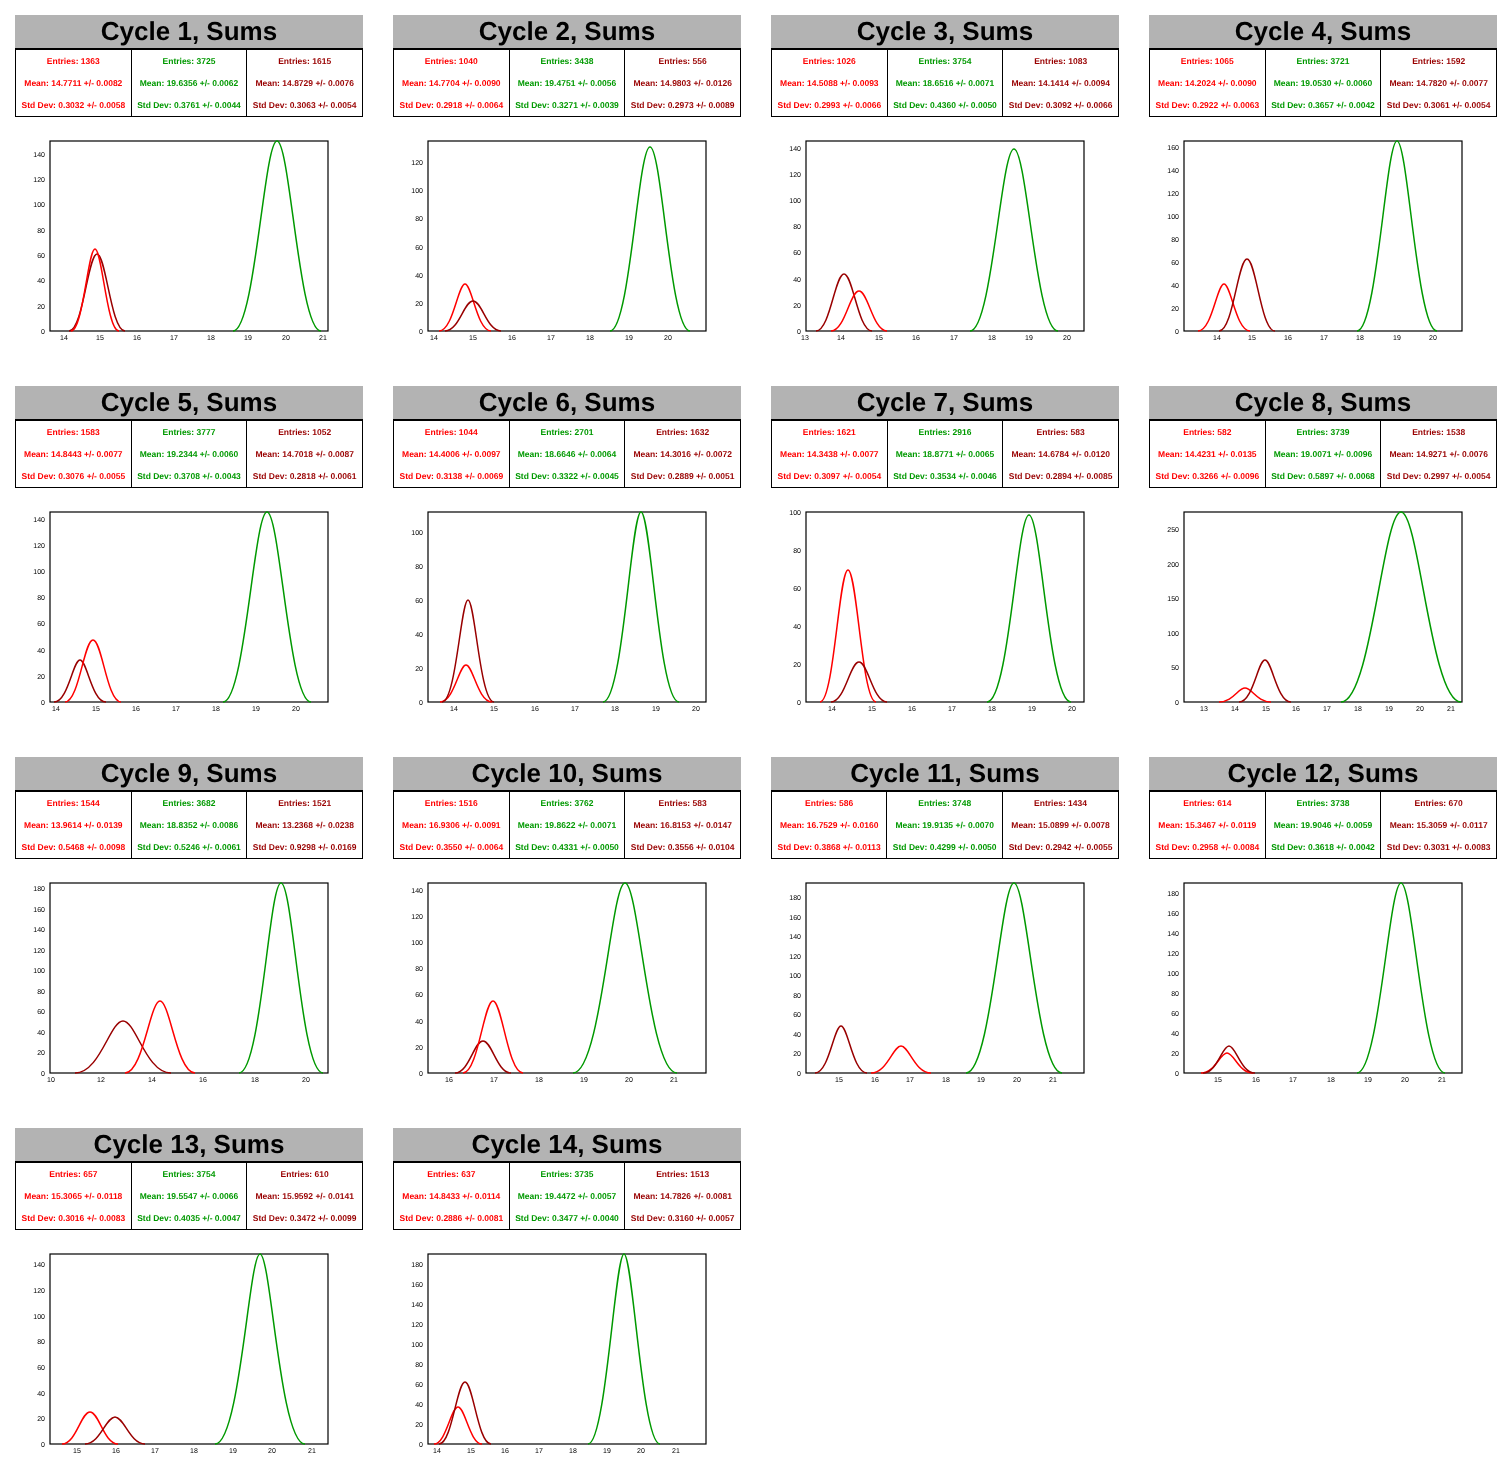Cycle 1, Sums
| Entries: 1363 | Entries: 3725 | Entries: 1615 |
| Mean: 14.7711 +/- 0.0082 | Mean: 19.6356 +/- 0.0062 | Mean: 14.8729 +/- 0.0076 |
| Std Dev: 0.3032 +/- 0.0058 | Std Dev: 0.3761 +/- 0.0044 | Std Dev: 0.3063 +/- 0.0054 |
0
20
40
60
80
100
120
140
14
15
16
17
18
19
20
21
Cycle 2, Sums
| Entries: 1040 | Entries: 3438 | Entries: 556 |
| Mean: 14.7704 +/- 0.0090 | Mean: 19.4751 +/- 0.0056 | Mean: 14.9803 +/- 0.0126 |
| Std Dev: 0.2918 +/- 0.0064 | Std Dev: 0.3271 +/- 0.0039 | Std Dev: 0.2973 +/- 0.0089 |
0
20
40
60
80
100
120
14
15
16
17
18
19
20
Cycle 3, Sums
| Entries: 1026 | Entries: 3754 | Entries: 1083 |
| Mean: 14.5088 +/- 0.0093 | Mean: 18.6516 +/- 0.0071 | Mean: 14.1414 +/- 0.0094 |
| Std Dev: 0.2993 +/- 0.0066 | Std Dev: 0.4360 +/- 0.0050 | Std Dev: 0.3092 +/- 0.0066 |
0
20
40
60
80
100
120
140
13
14
15
16
17
18
19
20
Cycle 4, Sums
| Entries: 1065 | Entries: 3721 | Entries: 1592 |
| Mean: 14.2024 +/- 0.0090 | Mean: 19.0530 +/- 0.0060 | Mean: 14.7820 +/- 0.0077 |
| Std Dev: 0.2922 +/- 0.0063 | Std Dev: 0.3657 +/- 0.0042 | Std Dev: 0.3061 +/- 0.0054 |
0
20
40
60
80
100
120
140
160
14
15
16
17
18
19
20
Cycle 5, Sums
| Entries: 1583 | Entries: 3777 | Entries: 1052 |
| Mean: 14.8443 +/- 0.0077 | Mean: 19.2344 +/- 0.0060 | Mean: 14.7018 +/- 0.0087 |
| Std Dev: 0.3076 +/- 0.0055 | Std Dev: 0.3708 +/- 0.0043 | Std Dev: 0.2818 +/- 0.0061 |
0
20
40
60
80
100
120
140
14
15
16
17
18
19
20
Cycle 6, Sums
| Entries: 1044 | Entries: 2701 | Entries: 1632 |
| Mean: 14.4006 +/- 0.0097 | Mean: 18.6646 +/- 0.0064 | Mean: 14.3016 +/- 0.0072 |
| Std Dev: 0.3138 +/- 0.0069 | Std Dev: 0.3322 +/- 0.0045 | Std Dev: 0.2889 +/- 0.0051 |
0
20
40
60
80
100
14
15
16
17
18
19
20
Cycle 7, Sums
| Entries: 1621 | Entries: 2916 | Entries: 583 |
| Mean: 14.3438 +/- 0.0077 | Mean: 18.8771 +/- 0.0065 | Mean: 14.6784 +/- 0.0120 |
| Std Dev: 0.3097 +/- 0.0054 | Std Dev: 0.3534 +/- 0.0046 | Std Dev: 0.2894 +/- 0.0085 |
0
20
40
60
80
100
14
15
16
17
18
19
20
Cycle 8, Sums
| Entries: 582 | Entries: 3739 | Entries: 1538 |
| Mean: 14.4231 +/- 0.0135 | Mean: 19.0071 +/- 0.0096 | Mean: 14.9271 +/- 0.0076 |
| Std Dev: 0.3266 +/- 0.0096 | Std Dev: 0.5897 +/- 0.0068 | Std Dev: 0.2997 +/- 0.0054 |
0
50
100
150
200
250
13
14
15
16
17
18
19
20
21
Cycle 9, Sums
| Entries: 1544 | Entries: 3682 | Entries: 1521 |
| Mean: 13.9614 +/- 0.0139 | Mean: 18.8352 +/- 0.0086 | Mean: 13.2368 +/- 0.0238 |
| Std Dev: 0.5468 +/- 0.0098 | Std Dev: 0.5246 +/- 0.0061 | Std Dev: 0.9298 +/- 0.0169 |
0
20
40
60
80
100
120
140
160
180
10
12
14
16
18
20
Cycle 10, Sums
| Entries: 1516 | Entries: 3762 | Entries: 583 |
| Mean: 16.9306 +/- 0.0091 | Mean: 19.8622 +/- 0.0071 | Mean: 16.8153 +/- 0.0147 |
| Std Dev: 0.3550 +/- 0.0064 | Std Dev: 0.4331 +/- 0.0050 | Std Dev: 0.3556 +/- 0.0104 |
0
20
40
60
80
100
120
140
16
17
18
19
20
21
Cycle 11, Sums
| Entries: 586 | Entries: 3748 | Entries: 1434 |
| Mean: 16.7529 +/- 0.0160 | Mean: 19.9135 +/- 0.0070 | Mean: 15.0899 +/- 0.0078 |
| Std Dev: 0.3868 +/- 0.0113 | Std Dev: 0.4299 +/- 0.0050 | Std Dev: 0.2942 +/- 0.0055 |
0
20
40
60
80
100
120
140
160
180
15
16
17
18
19
20
21
Cycle 12, Sums
| Entries: 614 | Entries: 3738 | Entries: 670 |
| Mean: 15.3467 +/- 0.0119 | Mean: 19.9046 +/- 0.0059 | Mean: 15.3059 +/- 0.0117 |
| Std Dev: 0.2958 +/- 0.0084 | Std Dev: 0.3618 +/- 0.0042 | Std Dev: 0.3031 +/- 0.0083 |
0
20
40
60
80
100
120
140
160
180
15
16
17
18
19
20
21
Cycle 13, Sums
| Entries: 657 | Entries: 3754 | Entries: 610 |
| Mean: 15.3065 +/- 0.0118 | Mean: 19.5547 +/- 0.0066 | Mean: 15.9592 +/- 0.0141 |
| Std Dev: 0.3016 +/- 0.0083 | Std Dev: 0.4035 +/- 0.0047 | Std Dev: 0.3472 +/- 0.0099 |
0
20
40
60
80
100
120
140
15
16
17
18
19
20
21
Cycle 14, Sums
| Entries: 637 | Entries: 3735 | Entries: 1513 |
| Mean: 14.8433 +/- 0.0114 | Mean: 19.4472 +/- 0.0057 | Mean: 14.7826 +/- 0.0081 |
| Std Dev: 0.2886 +/- 0.0081 | Std Dev: 0.3477 +/- 0.0040 | Std Dev: 0.3160 +/- 0.0057 |
0
20
40
60
80
100
120
140
160
180
14
15
16
17
18
19
20
21